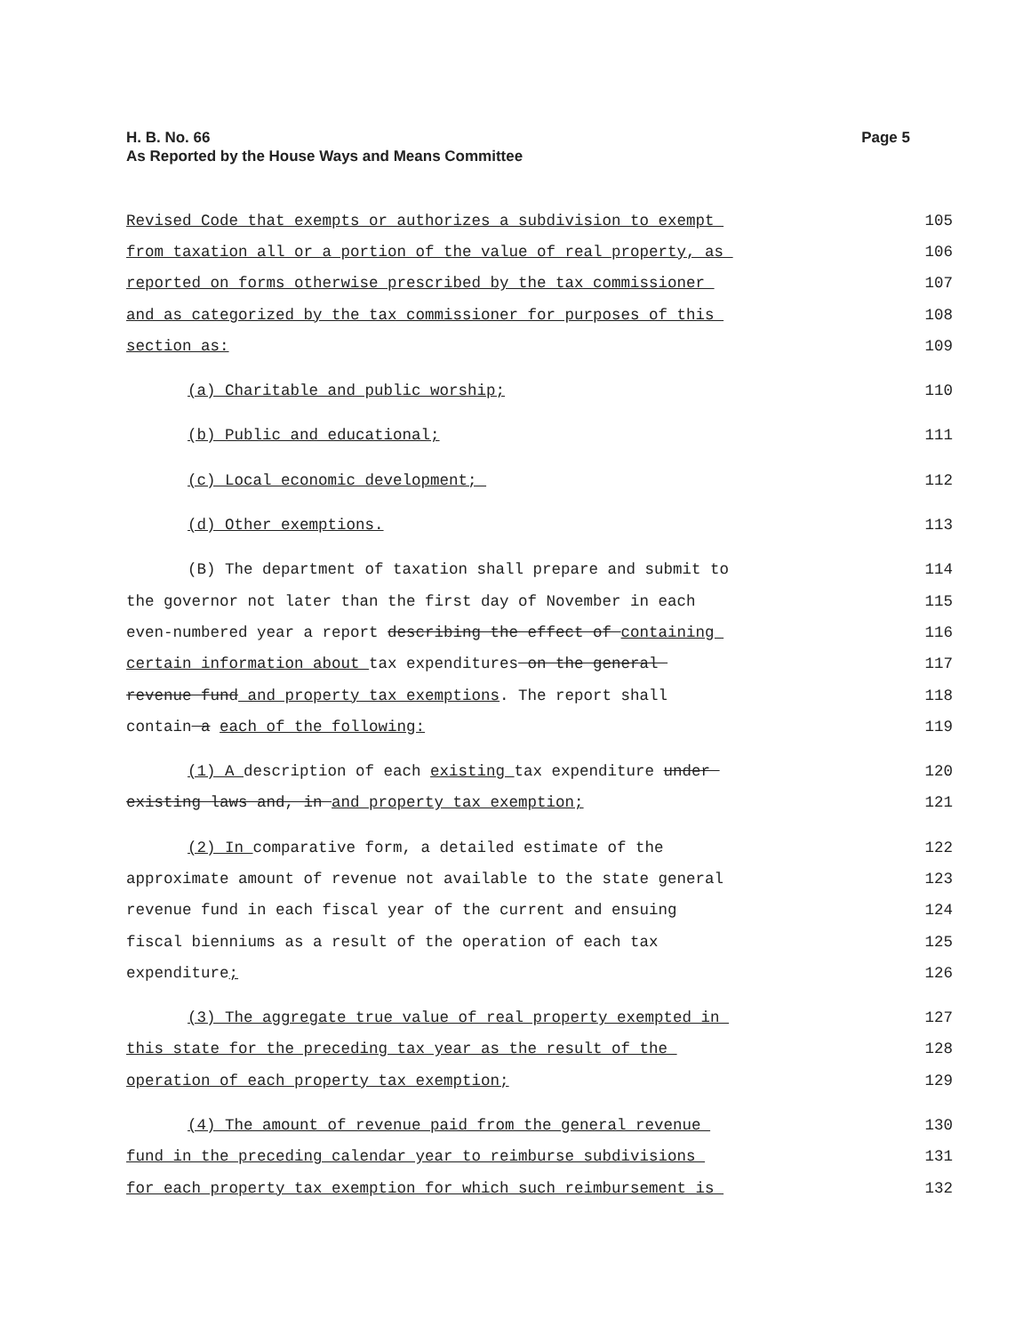H. B. No. 66
As Reported by the House Ways and Means Committee
Page 5
Revised Code that exempts or authorizes a subdivision to exempt 105
from taxation all or a portion of the value of real property, as 106
reported on forms otherwise prescribed by the tax commissioner 107
and as categorized by the tax commissioner for purposes of this 108
section as: 109
(a) Charitable and public worship; 110
(b) Public and educational; 111
(c) Local economic development; 112
(d) Other exemptions. 113
(B) The department of taxation shall prepare and submit to 114
the governor not later than the first day of November in each 115
even-numbered year a report describing the effect of containing 116
certain information about tax expenditures on the general 117
revenue fund and property tax exemptions. The report shall 118
contain a each of the following: 119
(1) A description of each existing tax expenditure under 120
existing laws and, in and property tax exemption; 121
(2) In comparative form, a detailed estimate of the 122
approximate amount of revenue not available to the state general 123
revenue fund in each fiscal year of the current and ensuing 124
fiscal bienniums as a result of the operation of each tax 125
expenditure; 126
(3) The aggregate true value of real property exempted in 127
this state for the preceding tax year as the result of the 128
operation of each property tax exemption; 129
(4) The amount of revenue paid from the general revenue 130
fund in the preceding calendar year to reimburse subdivisions 131
for each property tax exemption for which such reimbursement is 132